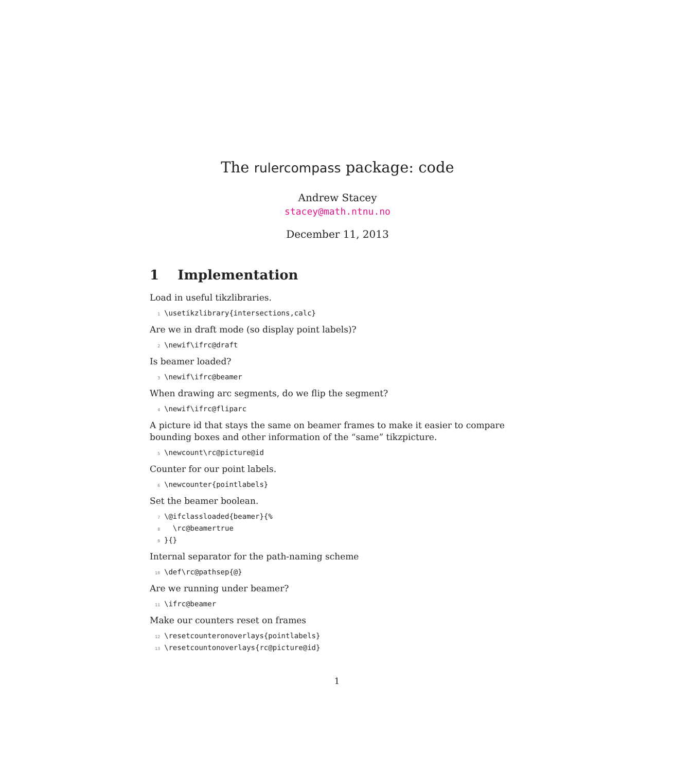The rulercompass package: code
Andrew Stacey
stacey@math.ntnu.no
December 11, 2013
1 Implementation
Load in useful tikzlibraries.
1 \usetikzlibrary{intersections,calc}
Are we in draft mode (so display point labels)?
2 \newif\ifrc@draft
Is beamer loaded?
3 \newif\ifrc@beamer
When drawing arc segments, do we flip the segment?
4 \newif\ifrc@fliparc
A picture id that stays the same on beamer frames to make it easier to compare bounding boxes and other information of the “same” tikzpicture.
5 \newcount\rc@picture@id
Counter for our point labels.
6 \newcounter{pointlabels}
Set the beamer boolean.
7 \@ifclassloaded{beamer}{%
8 \rc@beamertrue
9 }{}
Internal separator for the path-naming scheme
10 \def\rc@pathsep{@}
Are we running under beamer?
11 \ifrc@beamer
Make our counters reset on frames
12 \resetcounteronoverlays{pointlabels}
13 \resetcountonoverlays{rc@picture@id}
1